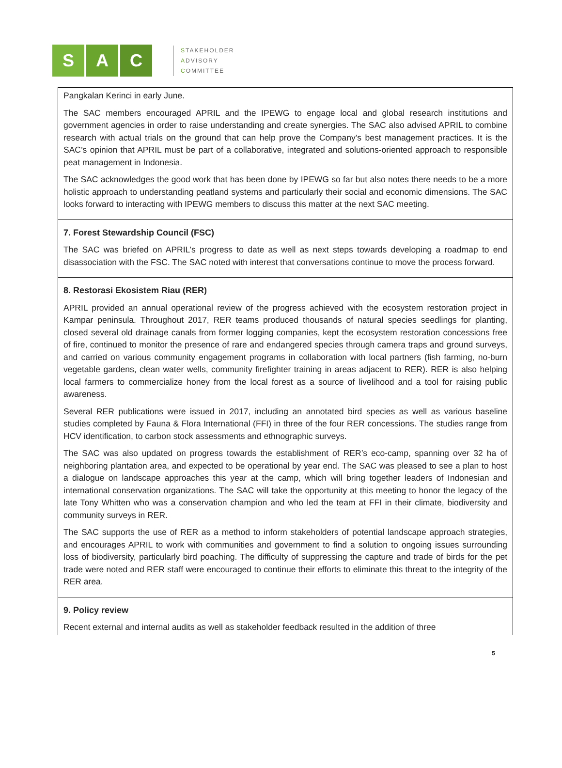S A C
STAKEHOLDER
ADVISORY
COMMITTEE
| Pangkalan Kerinci in early June. The SAC members encouraged APRIL and the IPEWG to engage local and global research institutions and government agencies in order to raise understanding and create synergies. The SAC also advised APRIL to combine research with actual trials on the ground that can help prove the Company’s best management practices. It is the SAC’s opinion that APRIL must be part of a collaborative, integrated and solutions-oriented approach to responsible peat management in Indonesia. The SAC acknowledges the good work that has been done by IPEWG so far but also notes there needs to be a more holistic approach to understanding peatland systems and particularly their social and economic dimensions. The SAC looks forward to interacting with IPEWG members to discuss this matter at the next SAC meeting. |
| 7. Forest Stewardship Council (FSC) The SAC was briefed on APRIL’s progress to date as well as next steps towards developing a roadmap to end disassociation with the FSC. The SAC noted with interest that conversations continue to move the process forward. |
| 8. Restorasi Ekosistem Riau (RER) APRIL provided an annual operational review of the progress achieved with the ecosystem restoration project in Kampar peninsula. Throughout 2017, RER teams produced thousands of natural species seedlings for planting, closed several old drainage canals from former logging companies, kept the ecosystem restoration concessions free of fire, continued to monitor the presence of rare and endangered species through camera traps and ground surveys, and carried on various community engagement programs in collaboration with local partners (fish farming, no-burn vegetable gardens, clean water wells, community firefighter training in areas adjacent to RER). RER is also helping local farmers to commercialize honey from the local forest as a source of livelihood and a tool for raising public awareness. Several RER publications were issued in 2017, including an annotated bird species as well as various baseline studies completed by Fauna & Flora International (FFI) in three of the four RER concessions. The studies range from HCV identification, to carbon stock assessments and ethnographic surveys. The SAC was also updated on progress towards the establishment of RER’s eco-camp, spanning over 32 ha of neighboring plantation area, and expected to be operational by year end. The SAC was pleased to see a plan to host a dialogue on landscape approaches this year at the camp, which will bring together leaders of Indonesian and international conservation organizations. The SAC will take the opportunity at this meeting to honor the legacy of the late Tony Whitten who was a conservation champion and who led the team at FFI in their climate, biodiversity and community surveys in RER. The SAC supports the use of RER as a method to inform stakeholders of potential landscape approach strategies, and encourages APRIL to work with communities and government to find a solution to ongoing issues surrounding loss of biodiversity, particularly bird poaching. The difficulty of suppressing the capture and trade of birds for the pet trade were noted and RER staff were encouraged to continue their efforts to eliminate this threat to the integrity of the RER area. |
| 9. Policy review Recent external and internal audits as well as stakeholder feedback resulted in the addition of three |
5